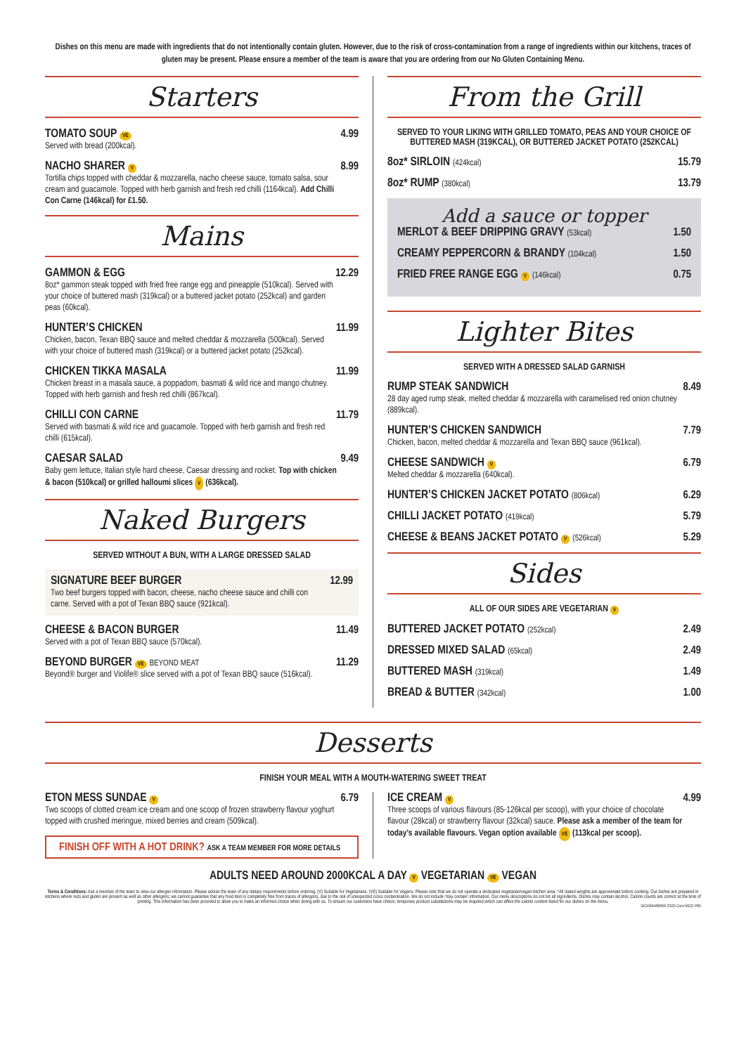Dishes on this menu are made with ingredients that do not intentionally contain gluten. However, due to the risk of cross-contamination from a range of ingredients within our kitchens, traces of gluten may be present. Please ensure a member of the team is aware that you are ordering from our No Gluten Containing Menu.
Starters
TOMATO SOUP VE
Served with bread (200kcal).
4.99
NACHO SHARER V
Tortilla chips topped with cheddar & mozzarella, nacho cheese sauce, tomato salsa, sour cream and guacamole. Topped with herb garnish and fresh red chilli (1164kcal). Add Chilli Con Carne (146kcal) for £1.50.
8.99
Mains
GAMMON & EGG
8oz* gammon steak topped with fried free range egg and pineapple (510kcal). Served with your choice of buttered mash (319kcal) or a buttered jacket potato (252kcal) and garden peas (60kcal).
12.29
HUNTER’S CHICKEN
Chicken, bacon, Texan BBQ sauce and melted cheddar & mozzarella (500kcal). Served with your choice of buttered mash (319kcal) or a buttered jacket potato (252kcal).
11.99
CHICKEN TIKKA MASALA
Chicken breast in a masala sauce, a poppadom, basmati & wild rice and mango chutney. Topped with herb garnish and fresh red chilli (867kcal).
11.99
CHILLI CON CARNE
Served with basmati & wild rice and guacamole. Topped with herb garnish and fresh red chilli (615kcal).
11.79
CAESAR SALAD
Baby gem lettuce, Italian style hard cheese, Caesar dressing and rocket. Top with chicken & bacon (510kcal) or grilled halloumi slices V (636kcal).
9.49
Naked Burgers
SERVED WITHOUT A BUN, WITH A LARGE DRESSED SALAD
SIGNATURE BEEF BURGER
Two beef burgers topped with bacon, cheese, nacho cheese sauce and chilli con carne. Served with a pot of Texan BBQ sauce (921kcal).
12.99
CHEESE & BACON BURGER
Served with a pot of Texan BBQ sauce (570kcal).
11.49
BEYOND BURGER VE BEYOND MEAT
Beyond® burger and Violife® slice served with a pot of Texan BBQ sauce (516kcal).
11.29
From the Grill
SERVED TO YOUR LIKING WITH GRILLED TOMATO, PEAS AND YOUR CHOICE OF BUTTERED MASH (319KCAL), OR BUTTERED JACKET POTATO (252KCAL)
8oz* SIRLOIN (424kcal)
15.79
8oz* RUMP (380kcal)
13.79
Add a sauce or topper
MERLOT & BEEF DRIPPING GRAVY (53kcal)
1.50
CREAMY PEPPERCORN & BRANDY (104kcal)
1.50
FRIED FREE RANGE EGG V (146kcal)
0.75
Lighter Bites
SERVED WITH A DRESSED SALAD GARNISH
RUMP STEAK SANDWICH
28 day aged rump steak, melted cheddar & mozzarella with caramelised red onion chutney (889kcal).
8.49
HUNTER’S CHICKEN SANDWICH
Chicken, bacon, melted cheddar & mozzarella and Texan BBQ sauce (961kcal).
7.79
CHEESE SANDWICH V
Melted cheddar & mozzarella (640kcal).
6.79
HUNTER’S CHICKEN JACKET POTATO (806kcal)
6.29
CHILLI JACKET POTATO (419kcal)
5.79
CHEESE & BEANS JACKET POTATO V (526kcal)
5.29
Sides
ALL OF OUR SIDES ARE VEGETARIAN V
BUTTERED JACKET POTATO (252kcal)
2.49
DRESSED MIXED SALAD (65kcal)
2.49
BUTTERED MASH (319kcal)
1.49
BREAD & BUTTER (342kcal)
1.00
Desserts
FINISH YOUR MEAL WITH A MOUTH-WATERING SWEET TREAT
ETON MESS SUNDAE V
Two scoops of clotted cream ice cream and one scoop of frozen strawberry flavour yoghurt topped with crushed meringue, mixed berries and cream (509kcal).
6.79
FINISH OFF WITH A HOT DRINK? ASK A TEAM MEMBER FOR MORE DETAILS
ICE CREAM V
Three scoops of various flavours (85-126kcal per scoop), with your choice of chocolate flavour (28kcal) or strawberry flavour (32kcal) sauce. Please ask a member of the team for today’s available flavours. Vegan option available VE (113kcal per scoop).
4.99
ADULTS NEED AROUND 2000KCAL A DAY V VEGETARIAN VE VEGAN
Terms & Conditions: Ask a member of the team to view our allergen information. Please advise the team of any dietary requirements before ordering. (V) Suitable for Vegetarians. (VE) Suitable for Vegans. Please note that we do not operate a dedicated vegetarian/vegan kitchen area. *All stated weights are approximate before cooking. Our dishes are prepared in kitchens where nuts and gluten are present as well as other allergens; we cannot guarantee that any food item is completely free from traces of allergens, due to the risk of unexpected cross contamination. We do not include ‘may contain’ information. Our menu descriptions do not list all ingredients. Dishes may contain alcohol. Calorie counts are correct at the time of printing. This information has been provided to allow you to make an informed choice when dining with us. To ensure our customers have choice, temporary product substitutions may be required which can affect the calorie content listed for our dishes on the menu.
GK10694/68956 SS25 Core NGCI PB5